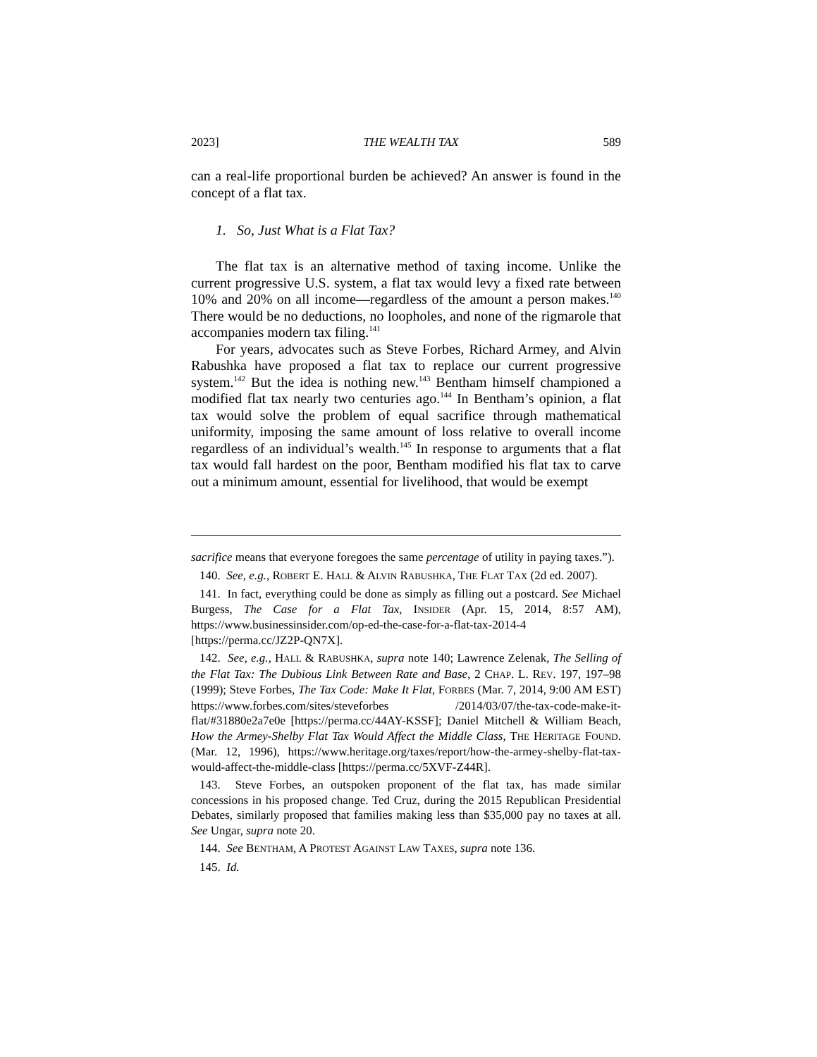2023] THE WEALTH TAX 589
can a real-life proportional burden be achieved? An answer is found in the concept of a flat tax.
1. So, Just What is a Flat Tax?
The flat tax is an alternative method of taxing income. Unlike the current progressive U.S. system, a flat tax would levy a fixed rate between 10% and 20% on all income—regardless of the amount a person makes.<sup>140</sup> There would be no deductions, no loopholes, and none of the rigmarole that accompanies modern tax filing.<sup>141</sup>
For years, advocates such as Steve Forbes, Richard Armey, and Alvin Rabushka have proposed a flat tax to replace our current progressive system.<sup>142</sup> But the idea is nothing new.<sup>143</sup> Bentham himself championed a modified flat tax nearly two centuries ago.<sup>144</sup> In Bentham’s opinion, a flat tax would solve the problem of equal sacrifice through mathematical uniformity, imposing the same amount of loss relative to overall income regardless of an individual’s wealth.<sup>145</sup> In response to arguments that a flat tax would fall hardest on the poor, Bentham modified his flat tax to carve out a minimum amount, essential for livelihood, that would be exempt
sacrifice means that everyone foregoes the same percentage of utility in paying taxes.”).
140. See, e.g., ROBERT E. HALL & ALVIN RABUSHKA, THE FLAT TAX (2d ed. 2007).
141. In fact, everything could be done as simply as filling out a postcard. See Michael Burgess, The Case for a Flat Tax, INSIDER (Apr. 15, 2014, 8:57 AM), https://www.businessinsider.com/op-ed-the-case-for-a-flat-tax-2014-4 [https://perma.cc/JZ2P-QN7X].
142. See, e.g., HALL & RABUSHKA, supra note 140; Lawrence Zelenak, The Selling of the Flat Tax: The Dubious Link Between Rate and Base, 2 CHAP. L. REV. 197, 197–98 (1999); Steve Forbes, The Tax Code: Make It Flat, FORBES (Mar. 7, 2014, 9:00 AM EST) https://www.forbes.com/sites/steveforbes /2014/03/07/the-tax-code-make-it-flat/#31880e2a7e0e [https://perma.cc/44AY-KSSF]; Daniel Mitchell & William Beach, How the Armey-Shelby Flat Tax Would Affect the Middle Class, THE HERITAGE FOUND. (Mar. 12, 1996), https://www.heritage.org/taxes/report/how-the-armey-shelby-flat-tax-would-affect-the-middle-class [https://perma.cc/5XVF-Z44R].
143. Steve Forbes, an outspoken proponent of the flat tax, has made similar concessions in his proposed change. Ted Cruz, during the 2015 Republican Presidential Debates, similarly proposed that families making less than $35,000 pay no taxes at all. See Ungar, supra note 20.
144. See BENTHAM, A PROTEST AGAINST LAW TAXES, supra note 136.
145. Id.